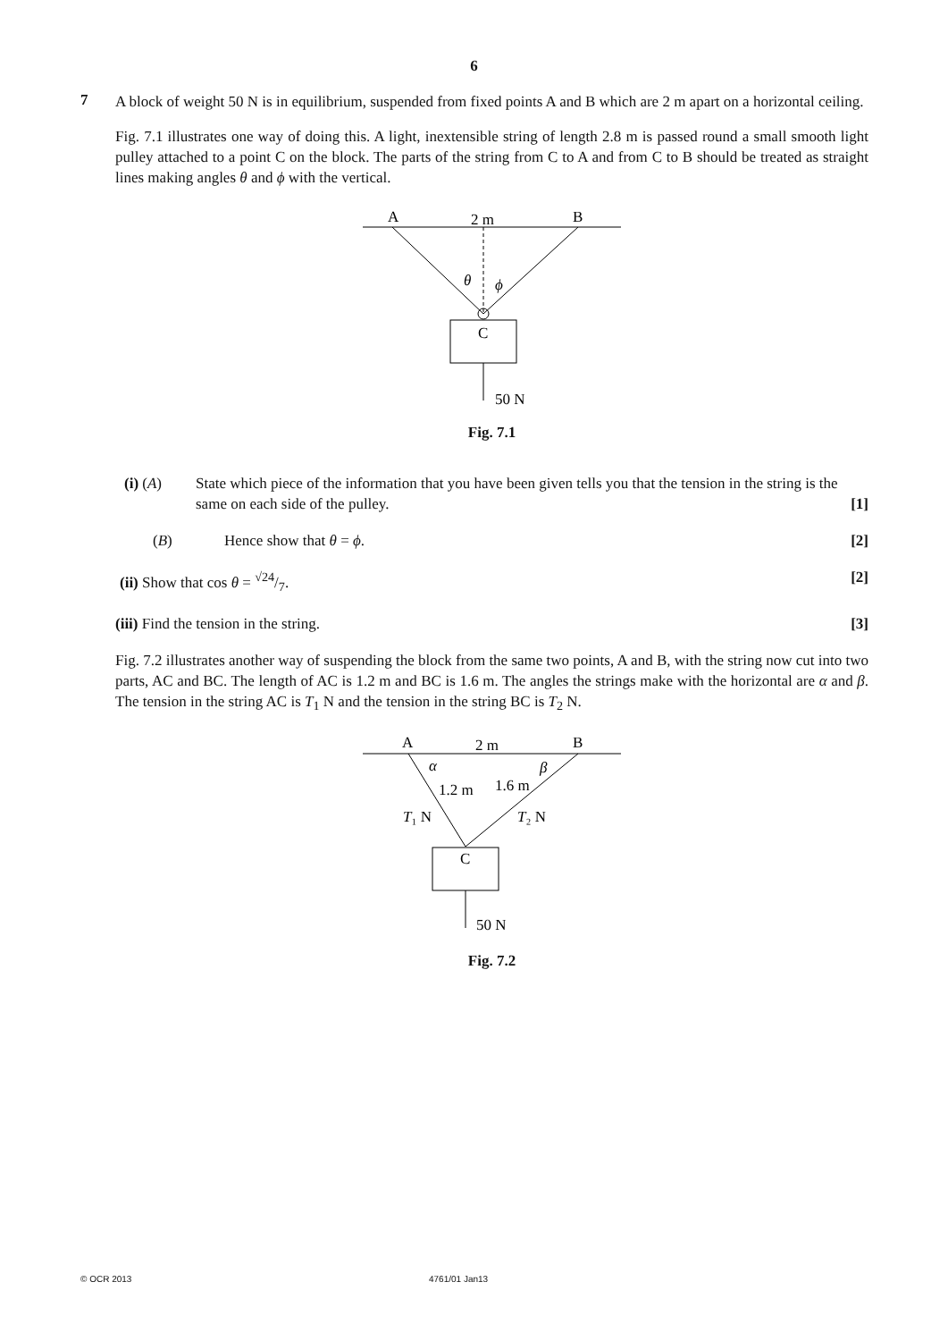6
7
A block of weight 50 N is in equilibrium, suspended from fixed points A and B which are 2 m apart on a horizontal ceiling.
Fig. 7.1 illustrates one way of doing this. A light, inextensible string of length 2.8 m is passed round a small smooth light pulley attached to a point C on the block. The parts of the string from C to A and from C to B should be treated as straight lines making angles θ and ϕ with the vertical.
A
2 m
B
θ
ϕ
C
50 N
Fig. 7.1
(i) (A) State which piece of the information that you have been given tells you that the tension in the string is the same on each side of the pulley.
[1]
(B) Hence show that θ = ϕ. [2]
(ii) Show that cos θ = √24/7. [2]
(iii) Find the tension in the string.
[3]
Fig. 7.2 illustrates another way of suspending the block from the same two points, A and B, with the string now cut into two parts, AC and BC. The length of AC is 1.2 m and BC is 1.6 m. The angles the strings make with the horizontal are α and β. The tension in the string AC is T<sub>1</sub> N and the tension in the string BC is T<sub>2</sub> N.
A
2 m
B
α
β
1.2 m
1.6 m
T₁ N
T₂ N
C
50 N
Fig. 7.2
© OCR 2013 4761/01 Jan13